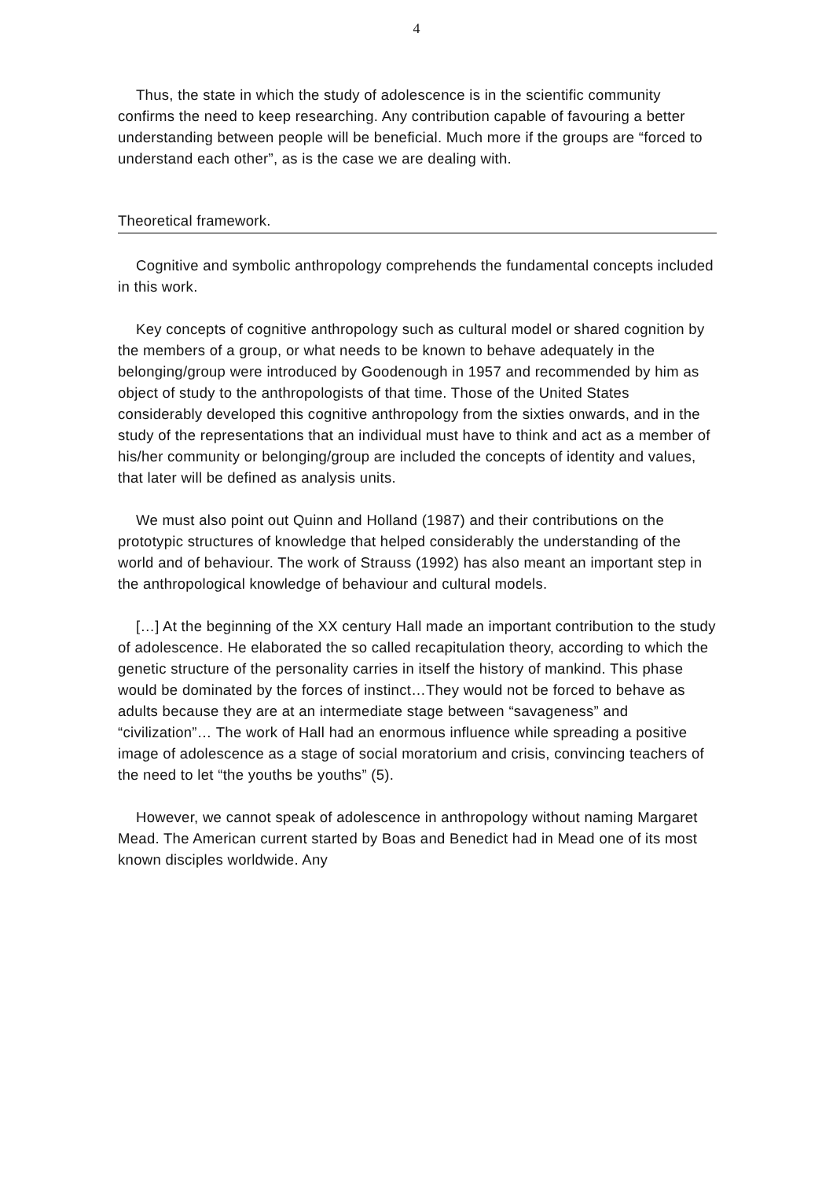4
Thus, the state in which the study of adolescence is in the scientific community confirms the need to keep researching. Any contribution capable of favouring a better understanding between people will be beneficial. Much more if the groups are “forced to understand each other”, as is the case we are dealing with.
Theoretical framework.
Cognitive and symbolic anthropology comprehends the fundamental concepts included in this work.
Key concepts of cognitive anthropology such as cultural model or shared cognition by the members of a group, or what needs to be known to behave adequately in the belonging/group were introduced by Goodenough in 1957 and recommended by him as object of study to the anthropologists of that time. Those of the United States considerably developed this cognitive anthropology from the sixties onwards, and in the study of the representations that an individual must have to think and act as a member of his/her community or belonging/group are included the concepts of identity and values, that later will be defined as analysis units.
We must also point out Quinn and Holland (1987) and their contributions on the prototypic structures of knowledge that helped considerably the understanding of the world and of behaviour. The work of Strauss (1992) has also meant an important step in the anthropological knowledge of behaviour and cultural models.
[…] At the beginning of the XX century Hall made an important contribution to the study of adolescence. He elaborated the so called recapitulation theory, according to which the genetic structure of the personality carries in itself the history of mankind. This phase would be dominated by the forces of instinct…They would not be forced to behave as adults because they are at an intermediate stage between “savageness” and “civilization”… The work of Hall had an enormous influence while spreading a positive image of adolescence as a stage of social moratorium and crisis, convincing teachers of the need to let “the youths be youths” (5).
However, we cannot speak of adolescence in anthropology without naming Margaret Mead. The American current started by Boas and Benedict had in Mead one of its most known disciples worldwide. Any